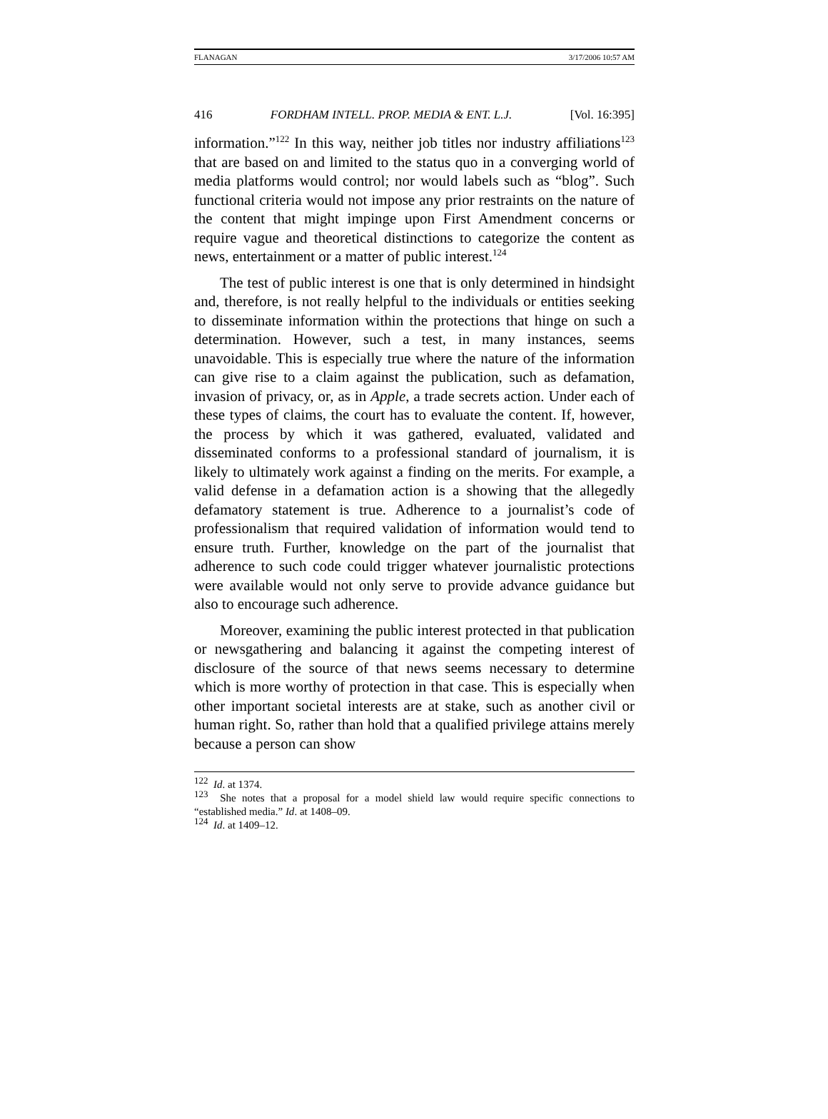FLANAGAN 3/17/2006 10:57 AM
416 FORDHAM INTELL. PROP. MEDIA & ENT. L.J. [Vol. 16:395]
information.”<sup>122</sup> In this way, neither job titles nor industry affiliations<sup>123</sup> that are based on and limited to the status quo in a converging world of media platforms would control; nor would labels such as “blog”. Such functional criteria would not impose any prior restraints on the nature of the content that might impinge upon First Amendment concerns or require vague and theoretical distinctions to categorize the content as news, entertainment or a matter of public interest.<sup>124</sup>
The test of public interest is one that is only determined in hindsight and, therefore, is not really helpful to the individuals or entities seeking to disseminate information within the protections that hinge on such a determination. However, such a test, in many instances, seems unavoidable. This is especially true where the nature of the information can give rise to a claim against the publication, such as defamation, invasion of privacy, or, as in Apple, a trade secrets action. Under each of these types of claims, the court has to evaluate the content. If, however, the process by which it was gathered, evaluated, validated and disseminated conforms to a professional standard of journalism, it is likely to ultimately work against a finding on the merits. For example, a valid defense in a defamation action is a showing that the allegedly defamatory statement is true. Adherence to a journalist’s code of professionalism that required validation of information would tend to ensure truth. Further, knowledge on the part of the journalist that adherence to such code could trigger whatever journalistic protections were available would not only serve to provide advance guidance but also to encourage such adherence.
Moreover, examining the public interest protected in that publication or newsgathering and balancing it against the competing interest of disclosure of the source of that news seems necessary to determine which is more worthy of protection in that case. This is especially when other important societal interests are at stake, such as another civil or human right. So, rather than hold that a qualified privilege attains merely because a person can show
<sup>122</sup> Id. at 1374.
<sup>123</sup> She notes that a proposal for a model shield law would require specific connections to “established media.” Id. at 1408–09.
<sup>124</sup> Id. at 1409–12.